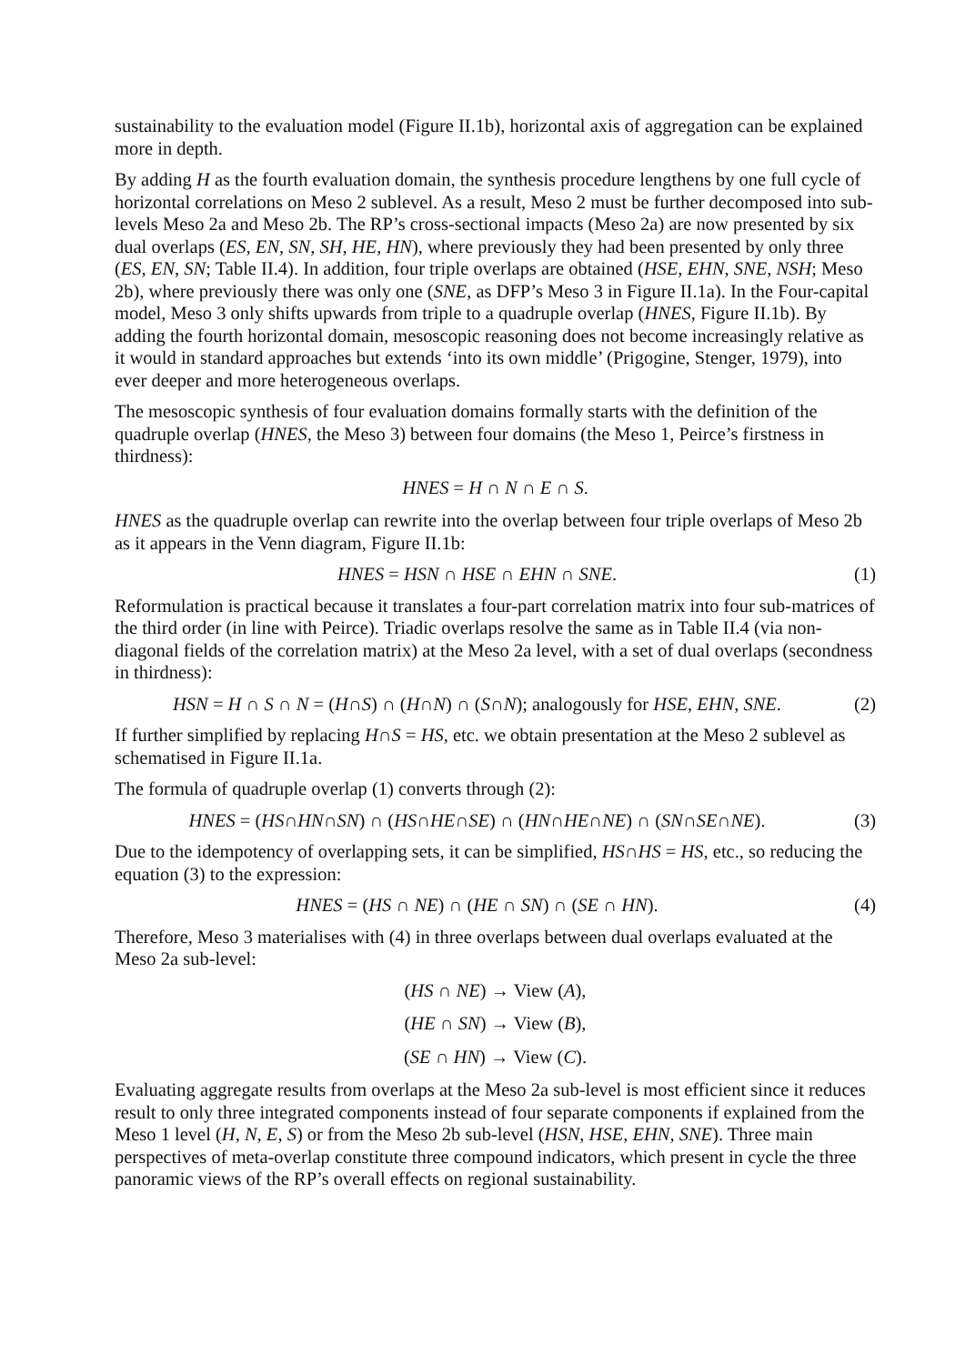sustainability to the evaluation model (Figure II.1b), horizontal axis of aggregation can be explained more in depth.
By adding H as the fourth evaluation domain, the synthesis procedure lengthens by one full cycle of horizontal correlations on Meso 2 sublevel. As a result, Meso 2 must be further decomposed into sub-levels Meso 2a and Meso 2b. The RP’s cross-sectional impacts (Meso 2a) are now presented by six dual overlaps (ES, EN, SN, SH, HE, HN), where previously they had been presented by only three (ES, EN, SN; Table II.4). In addition, four triple overlaps are obtained (HSE, EHN, SNE, NSH; Meso 2b), where previously there was only one (SNE, as DFP’s Meso 3 in Figure II.1a). In the Four-capital model, Meso 3 only shifts upwards from triple to a quadruple overlap (HNES, Figure II.1b). By adding the fourth horizontal domain, mesoscopic reasoning does not become increasingly relative as it would in standard approaches but extends ‘into its own middle’ (Prigogine, Stenger, 1979), into ever deeper and more heterogeneous overlaps.
The mesoscopic synthesis of four evaluation domains formally starts with the definition of the quadruple overlap (HNES, the Meso 3) between four domains (the Meso 1, Peirce’s firstness in thirdness):
HNES = H ∩ N ∩ E ∩ S.
HNES as the quadruple overlap can rewrite into the overlap between four triple overlaps of Meso 2b as it appears in the Venn diagram, Figure II.1b:
HNES = HSN ∩ HSE ∩ EHN ∩ SNE. (1)
Reformulation is practical because it translates a four-part correlation matrix into four sub-matrices of the third order (in line with Peirce). Triadic overlaps resolve the same as in Table II.4 (via non-diagonal fields of the correlation matrix) at the Meso 2a level, with a set of dual overlaps (secondness in thirdness):
HSN = H ∩ S ∩ N = (H∩S) ∩ (H∩N) ∩ (S∩N); analogously for HSE, EHN, SNE. (2)
If further simplified by replacing H∩S = HS, etc. we obtain presentation at the Meso 2 sublevel as schematised in Figure II.1a.
The formula of quadruple overlap (1) converts through (2):
HNES = (HS∩HN∩SN) ∩ (HS∩HE∩SE) ∩ (HN∩HE∩NE) ∩ (SN∩SE∩NE). (3)
Due to the idempotency of overlapping sets, it can be simplified, HS∩HS = HS, etc., so reducing the equation (3) to the expression:
HNES = (HS ∩ NE) ∩ (HE ∩ SN) ∩ (SE ∩ HN). (4)
Therefore, Meso 3 materialises with (4) in three overlaps between dual overlaps evaluated at the Meso 2a sub-level:
(HS ∩ NE) → View (A),
(HE ∩ SN) → View (B),
(SE ∩ HN) → View (C).
Evaluating aggregate results from overlaps at the Meso 2a sub-level is most efficient since it reduces result to only three integrated components instead of four separate components if explained from the Meso 1 level (H, N, E, S) or from the Meso 2b sub-level (HSN, HSE, EHN, SNE). Three main perspectives of meta-overlap constitute three compound indicators, which present in cycle the three panoramic views of the RP’s overall effects on regional sustainability.